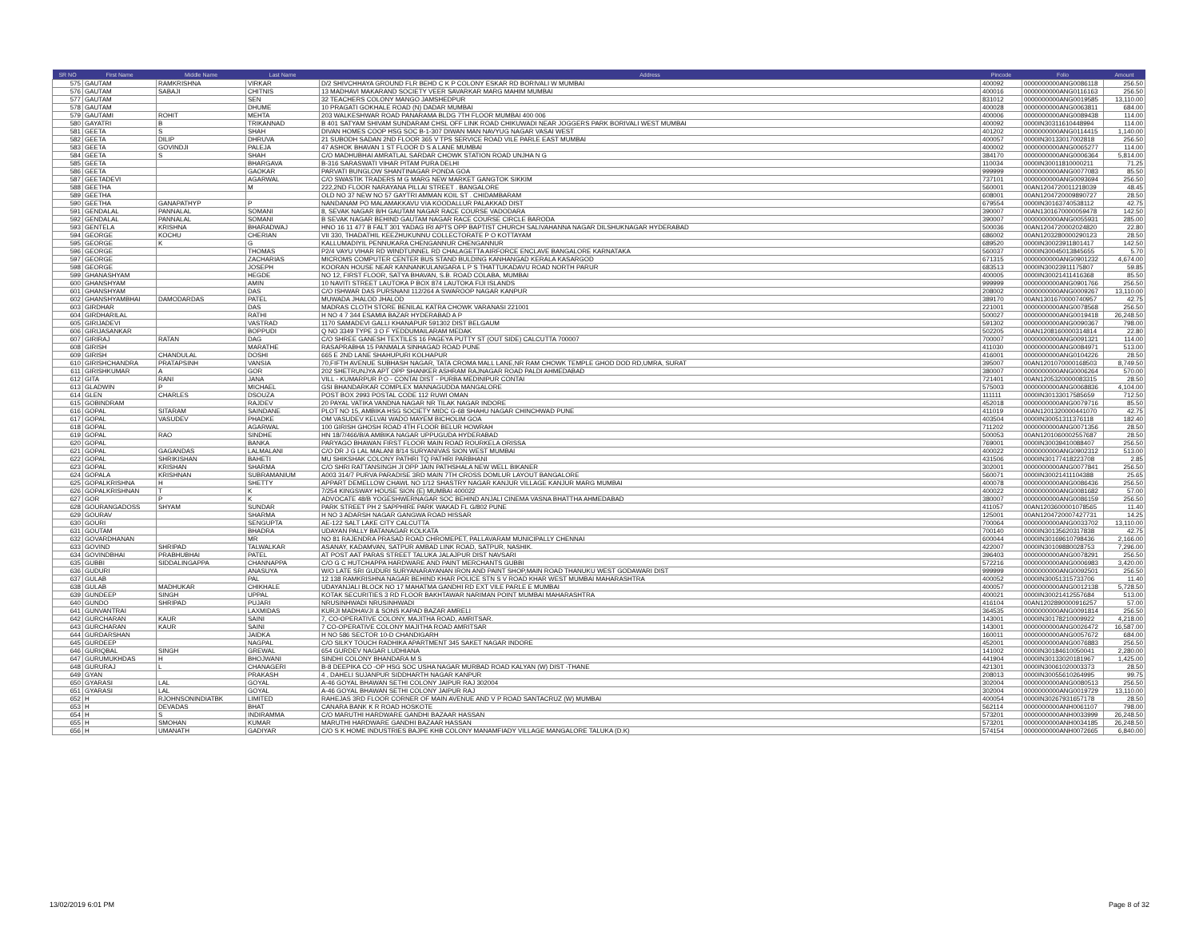| SR NO | First Name | Middle Name | Last Name | Address | Pincode | Folio | Amount |
| --- | --- | --- | --- | --- | --- | --- | --- |
| 575 | GAUTAM | RAMKRISHNA | VIRKAR | D/2 SHIVCHHAYA GROUND FLR BEHD C K P COLONY ESKAR RD BORIVALI W MUMBAI | 400092 | 0000000000ANG0086118 | 256.50 |
| 576 | GAUTAM | SABAJI | CHITNIS | 13 MADHAVI MAKARAND SOCIETY VEER SAVARKAR MARG MAHIM MUMBAI | 400016 | 0000000000ANG0116163 | 256.50 |
| 577 | GAUTAM | | SEN | 32 TEACHERS COLONY MANGO JAMSHEDPUR | 831012 | 0000000000ANG0019585 | 13,110.00 |
| 578 | GAUTAM | | DHUME | 10 PRAGATI GOKHALE ROAD (N) DADAR MUMBAI | 400028 | 0000000000ANG0063811 | 684.00 |
| 579 | GAUTAMI | ROHIT | MEHTA | 203 WALKESHWAR ROAD PANARAMA BLDG 7TH FLOOR MUMBAI 400 006 | 400006 | 0000000000ANG0089438 | 114.00 |
| 580 | GAYATRI | B | TRIKANNAD | B 401 SATYAM SHIVAM SUNDARAM CHSL OFF LINK ROAD CHIKUWADI NEAR JOGGERS PARK BORIVALI WEST MUMBAI | 400092 | 0000IN30311610448994 | 114.00 |
| 581 | GEETA | S | SHAH | DIVAN HOMES COOP HSG SOC B-1-307 DIWAN MAN NAVYUG NAGAR VASAI WEST | 401202 | 0000000000ANG0114415 | 1,140.00 |
| 582 | GEETA | DILIP | DHRUVA | 21 SUBODH SADAN 2ND FLOOR 365 V TPS SERVICE ROAD VILE PARLE EAST MUMBAI | 400057 | 0000IN30133017002818 | 256.50 |
| 583 | GEETA | GOVINDJI | PALEJA | 47 ASHOK BHAVAN 1 ST FLOOR D S A LANE MUMBAI | 400002 | 0000000000ANG0065277 | 114.00 |
| 584 | GEETA | S | SHAH | C/O MADHUBHAI AMRATLAL SARDAR CHOWK STATION ROAD UNJHA N G | 384170 | 0000000000ANG0006364 | 5,814.00 |
| 585 | GEETA | | BHARGAVA | B-316 SARASWATI VIHAR PITAM PURA DELHI | 110034 | 0000IN30011810000211 | 71.25 |
| 586 | GEETA | | GAOKAR | PARVATI BUNGLOW SHANTINAGAR PONDA GOA | 999999 | 0000000000ANG0077083 | 85.50 |
| 587 | GEETADEVI | | AGARWAL | C/O SWASTIK TRADERS M G MARG NEW MARKET GANGTOK SIKKIM | 737101 | 0000000000ANG0093694 | 256.50 |
| 588 | GEETHA | | M | 222,2ND FLOOR NARAYANA PILLAI STREET . BANGALORE | 560001 | 00AN1204720011218039 | 48.45 |
| 589 | GEETHA | | | OLD NO 37 NEW NO 57 GAYTRI AMMAN KOIL ST . CHIDAMBARAM | 608001 | 00AN1204720009890727 | 28.50 |
| 590 | GEETHA | GANAPATHYP | P | NANDANAM PO MALAMAKKAVU VIA KOODALLUR PALAKKAD DIST | 679554 | 0000IN30163740538112 | 42.75 |
| 591 | GENDALAL | PANNALAL | SOMANI | 8, SEVAK NAGAR B/H GAUTAM NAGAR RACE COURSE VADODARA | 390007 | 00AN1301670000059478 | 142.50 |
| 592 | GENDALAL | PANNALAL | SOMANI | B SEVAK NAGAR BEHIND GAUTAM NAGAR RACE COURSE CIRCLE BARODA | 390007 | 0000000000ANG0055931 | 285.00 |
| 593 | GENTELA | KRISHNA | BHARADWAJ | HNO 16 11 477 B FALT 301 YADAG IRI APTS OPP BAPTIST CHURCH SALIVAHANNA NAGAR DILSHUKNAGAR HYDERABAD | 500036 | 00AN1204720002024820 | 22.80 |
| 594 | GEORGE | KOCHU | CHERIAN | VII 330, THADATHIL KEEZHUKUNNU COLLECTORATE P O KOTTAYAM | 686002 | 00AN1203280000290123 | 28.50 |
| 595 | GEORGE | K | G | KALLUMADIYIL PENNUKARA CHENGANNUR CHENGANNUR | 689520 | 0000IN30023911801417 | 142.50 |
| 596 | GEORGE | | THOMAS | P2/4 VAYU VIHAR RD WINDTUNNEL RD CHALAGETTA AIRFORCE ENCLAVE BANGALORE KARNATAKA | 560037 | 0000IN30045013845655 | 5.70 |
| 597 | GEORGE | | ZACHARIAS | MICROMS COMPUTER CENTER BUS STAND BULDING KANHANGAD KERALA KASARGOD | 671315 | 0000000000ANG0901232 | 4,674.00 |
| 598 | GEORGE | | JOSEPH | KOORAN HOUSE NEAR KANNANKULANGARA L P S THATTUKADAVU ROAD NORTH PARUR | 683513 | 0000IN30023911175807 | 59.85 |
| 599 | GHANASHYAM | | HEGDE | NO 12, FIRST FLOOR, SATYA BHAVAN, S.B. ROAD COLABA, MUMBAI | 400005 | 0000IN30021411416368 | 85.50 |
| 600 | GHANSHYAM | | AMIN | 10 NAVITI STREET LAUTOKA P BOX 874 LAUTOKA FIJI ISLANDS | 999999 | 0000000000ANG0901766 | 256.50 |
| 601 | GHANSHYAM | | DAS | C/O ISHWAR DAS PURSNANI 112/264 A SWAROOP NAGAR KANPUR | 208002 | 0000000000ANG0009267 | 13,110.00 |
| 602 | GHANSHYAMBHAI | DAMODARDAS | PATEL | MUWADA JHALOD JHALOD | 389170 | 00AN1301670000740957 | 42.75 |
| 603 | GIRDHAR | | DAS | MADRAS CLOTH STORE BENILAL KATRA CHOWK VARANASI 221001 | 221001 | 0000000000ANG0078568 | 256.50 |
| 604 | GIRDHARILAL | | RATHI | H NO 4 7 344 ESAMIA BAZAR HYDERABAD A P | 500027 | 0000000000ANG0019418 | 26,248.50 |
| 605 | GIRIJADEVI | | VASTRAD | 1170 SAMADEVI GALLI KHANAPUR 591302 DIST BELGAUM | 591302 | 0000000000ANG0090367 | 798.00 |
| 606 | GIRIJASANKAR | | BOPPUDI | Q NO 3349 TYPE 3 O F YEDDUMAILARAM MEDAK | 502205 | 00AN1208160000314814 | 22.80 |
| 607 | GIRIRAJ | RATAN | DAG | C/O SHREE GANESH TEXTILES 16 PAGEYA PUTTY ST (OUT SIDE) CALCUTTA 700007 | 700007 | 0000000000ANG0091321 | 114.00 |
| 608 | GIRISH | | MARATHE | RASAPRABHA 15 PANMALA SINHAGAD ROAD PUNE | 411030 | 0000000000ANG0084971 | 513.00 |
| 609 | GIRISH | CHANDULAL | DOSHI | 665 E 2ND LANE SHAHUPURI KOLHAPUR | 416001 | 0000000000ANG0104226 | 28.50 |
| 610 | GIRISHCHANDRA | PRATAPSINH | VANSIA | 70,FIFTH AVENUE SUBHASH NAGAR, TATA CROMA MALL LANE,NR RAM CHOWK TEMPLE GHOD DOD RD,UMRA, SURAT | 395007 | 00AN1201070000168503 | 8,749.50 |
| 611 | GIRISHKUMAR | A | GOR | 202 SHETRUNJYA APT OPP SHANKER ASHRAM RAJNAGAR ROAD PALDI AHMEDABAD | 380007 | 0000000000ANG0006264 | 570.00 |
| 612 | GITA | RANI | JANA | VILL - KUMARPUR P.O - CONTAI DIST - PURBA MEDINIPUR CONTAI | 721401 | 00AN1205320000083315 | 28.50 |
| 613 | GLADWIN | P | MICHAEL | GSI BHANDARKAR COMPLEX MANNAGUDDA MANGALORE | 575003 | 0000000000ANG0068836 | 4,104.00 |
| 614 | GLEN | CHARLES | DSOUZA | POST BOX 2993 POSTAL CODE 112 RUWI OMAN | 111111 | 0000IN30133017585659 | 712.50 |
| 615 | GOBINDRAM | | RAJDEV | 20 PAYAL VATIKA VANDNA NAGAR NR TILAK NAGAR INDORE | 452018 | 0000000000ANG0079716 | 85.50 |
| 616 | GOPAL | SITARAM | SAINDANE | PLOT NO 15, AMBIKA HSG SOCIETY MIDC G-68 SHAHU NAGAR CHINCHWAD PUNE | 411019 | 00AN1201320000441070 | 42.75 |
| 617 | GOPAL | VASUDEV | PHADKE | OM VASUDEV KELVAI WADO MAYEM BICHOLIM GOA | 403504 | 0000IN30051311376118 | 182.40 |
| 618 | GOPAL | | AGARWAL | 100 GIRISH GHOSH ROAD 4TH FLOOR BELUR HOWRAH | 711202 | 0000000000ANG0071356 | 28.50 |
| 619 | GOPAL | RAO | SINDHE | HN 18/7/466/B/A AMBIKA NAGAR UPPUGUDA HYDERABAD | 500053 | 00AN1201060002557687 | 28.50 |
| 620 | GOPAL | | BANKA | PARYAGO BHAWAN FIRST FLOOR MAIN ROAD ROURKELA ORISSA | 769001 | 0000IN30039410088407 | 256.50 |
| 621 | GOPAL | GAGANDAS | LALMALANI | C/O DR J G LAL MALANI 8/14 SURYANIVAS SION WEST MUMBAI | 400022 | 0000000000ANG0902312 | 513.00 |
| 622 | GOPAL | SHRIKISHAN | BAHETI | MU SHIKSHAK COLONY PATHRI TQ PATHRI PARBHANI | 431506 | 0000IN30177418223708 | 2.85 |
| 623 | GOPAL | KRISHAN | SHARMA | C/O SHRI RATTANSINGH JI OPP JAIN PATHSHALA NEW WELL BIKANER | 302001 | 0000000000ANG0077841 | 256.50 |
| 624 | GOPALA | KRISHNAN | SUBRAMANIUM | A003 314/7 PURVA PARADISE 3RD MAIN 7TH CROSS DOMLUR LAYOUT BANGALORE | 560071 | 0000IN30021411104388 | 25.65 |
| 625 | GOPALKRISHNA | H | SHETTY | APPART DEMELLOW CHAWL NO 1/12 SHASTRY NAGAR KANJUR VILLAGE KANJUR MARG MUMBAI | 400078 | 0000000000ANG0086436 | 256.50 |
| 626 | GOPALKRISHNAN | T | K | 7/254 KINGSWAY HOUSE SION (E) MUMBAI 400022 | 400022 | 0000000000ANG0081682 | 57.00 |
| 627 | GOR | P | K | ADVOCATE 48/B YOGESHWERNAGAR SOC BEHIND ANJALI CINEMA VASNA BHATTHA AHMEDABAD | 380007 | 0000000000ANG0086159 | 256.50 |
| 628 | GOURANGADOSS | SHYAM | SUNDAR | PARK STREET PH 2 SAPPHIRE PARK WAKAD FL G/802 PUNE | 411057 | 00AN1203600001078565 | 11.40 |
| 629 | GOURAV | | SHARMA | H NO 3 ADARSH NAGAR GANGWA ROAD HISSAR | 125001 | 00AN1204720007427731 | 14.25 |
| 630 | GOURI | | SENGUPTA | AE-122 SALT LAKE CITY CALCUTTA | 700064 | 0000000000ANG0033702 | 13,110.00 |
| 631 | GOUTAM | | BHADRA | UDAYAN PALLY BATANAGAR KOLKATA | 700140 | 0000IN30135620317838 | 42.75 |
| 632 | GOVARDHANAN | | MR | NO 81 RAJENDRA PRASAD ROAD CHROMEPET, PALLAVARAM MUNICIPALLY CHENNAI | 600044 | 0000IN30169610798436 | 2,166.00 |
| 633 | GOVIND | SHRIPAD | TALWALKAR | ASANAY, KADAMVAN, SATPUR AMBAD LINK ROAD, SATPUR, NASHIK. | 422007 | 0000IN30109880028753 | 7,296.00 |
| 634 | GOVINDBHAI | PRABHUBHAI | PATEL | AT POST AAT PARAS STREET TALUKA JALAJPUR DIST NAVSARI | 396403 | 0000000000ANG0078291 | 256.50 |
| 635 | GUBBI | SIDDALINGAPPA | CHANNAPPA | C/O G C HUTCHAPPA HARDWARE AND PAINT MERCHANTS GUBBI | 572216 | 0000000000ANG0006983 | 3,420.00 |
| 636 | GUDURI | | ANASUYA | W/O LATE SRI GUDURI SURYANARAYANAN IRON AND PAINT SHOP,MAIN ROAD THANUKU WEST GODAWARI DIST | 999999 | 0000000000ANG0092501 | 256.50 |
| 637 | GULAB | | PAL | 12 138 RAMKRISHNA NAGAR BEHIND KHAR POLICE STN S V ROAD KHAR WEST MUMBAI MAHARASHTRA | 400052 | 0000IN30051315733706 | 11.40 |
| 638 | GULAB | MADHUKAR | CHIKHALE | UDAYANJALI BLOCK NO 17 MAHATMA GANDHI RD EXT VILE PARLE E MUMBAI | 400057 | 0000000000ANG0012138 | 5,728.50 |
| 639 | GUNDEEP | SINGH | UPPAL | KOTAK SECURITIES 3 RD FLOOR BAKHTAWAR NARIMAN POINT MUMBAI MAHARASHTRA | 400021 | 0000IN30021412557684 | 513.00 |
| 640 | GUNDO | SHRIPAD | PUJARI | NRUSINHWADI NRUSINHWADI | 416104 | 00AN1202890000916257 | 57.00 |
| 641 | GUNVANTRAI | | LAXMIDAS | KURJI MADHAVJI & SONS KAPAD BAZAR AMRELI | 364535 | 0000000000ANG0091814 | 256.50 |
| 642 | GURCHARAN | KAUR | SAINI | 7, CO-OPERATIVE COLONY, MAJITHA ROAD, AMRITSAR. | 143001 | 0000IN30178210009922 | 4,218.00 |
| 643 | GURCHARAN | KAUR | SAINI | 7 CO-OPERATIVE COLONY MAJITHA ROAD AMRITSAR | 143001 | 0000000000ANG0026472 | 16,587.00 |
| 644 | GURDARSHAN | | JAIDKA | H NO 586 SECTOR 10-D CHANDIGARH | 160011 | 0000000000ANG0057672 | 684.00 |
| 645 | GURDEEP | | NAGPAL | C/O SILKY TOUCH RADHIKA APARTMENT 345 SAKET NAGAR INDORE | 452001 | 0000000000ANG0076883 | 256.50 |
| 646 | GURIQBAL | SINGH | GREWAL | 654 GURDEV NAGAR LUDHIANA | 141002 | 0000IN30184610050041 | 2,280.00 |
| 647 | GURUMUKHDAS | H | BHOJWANI | SINDHI COLONY BHANDARA M S | 441904 | 0000IN30133020181967 | 1,425.00 |
| 648 | GURURAJ | L | CHANAGERI | B-8 DEEPIKA CO -OP HSG SOC USHA NAGAR MURBAD ROAD KALYAN (W) DIST -THANE | 421301 | 0000IN30061020003373 | 28.50 |
| 649 | GYAN | | PRAKASH | 4 , DAHELI SUJANPUR SIDDHARTH NAGAR KANPUR | 208013 | 0000IN30055610264995 | 99.75 |
| 650 | GYARASI | LAL | GOYAL | A-46 GOYAL BHAWAN SETHI COLONY JAIPUR RAJ 302004 | 302004 | 0000000000ANG0080513 | 256.50 |
| 651 | GYARASI | LAL | GOYAL | A-46 GOYAL BHAWAN SETHI COLONY JAIPUR RAJ | 302004 | 0000000000ANG0019729 | 13,110.00 |
| 652 | H | RJOHNSONINDIATBK | LIMITED | RAHEJAS 3RD FLOOR CORNER OF MAIN AVENUE AND V P ROAD SANTACRUZ (W) MUMBAI | 400054 | 0000IN30267931657178 | 28.50 |
| 653 | H | DEVADAS | BHAT | CANARA BANK K R ROAD HOSKOTE | 562114 | 0000000000ANH0061107 | 798.00 |
| 654 | H | S | INDIRAMMA | C/O MARUTHI HARDWARE GANDHI BAZAAR HASSAN | 573201 | 0000000000ANH0033999 | 26,248.50 |
| 655 | H | SMOHAN | KUMAR | MARUTHI HARDWARE GANDHI BAZAAR HASSAN | 573201 | 0000000000ANH0034185 | 26,248.50 |
| 656 | H | UMANATH | GADIYAR | C/O S K HOME INDUSTRIES BAJPE KHB COLONY MANAMFIADY VILLAGE MANGALORE TALUKA (D.K) | 574154 | 0000000000ANH0072665 | 6,840.00 |
13/02/2019 6:01 PM Page 8 of 32